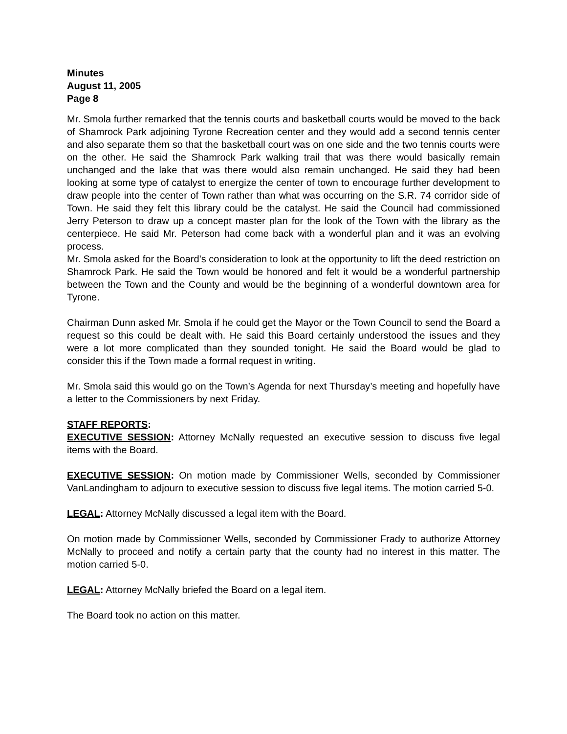Minutes
August 11, 2005
Page 8
Mr. Smola further remarked that the tennis courts and basketball courts would be moved to the back of Shamrock Park adjoining Tyrone Recreation center and they would add a second tennis center and also separate them so that the basketball court was on one side and the two tennis courts were on the other. He said the Shamrock Park walking trail that was there would basically remain unchanged and the lake that was there would also remain unchanged. He said they had been looking at some type of catalyst to energize the center of town to encourage further development to draw people into the center of Town rather than what was occurring on the S.R. 74 corridor side of Town. He said they felt this library could be the catalyst. He said the Council had commissioned Jerry Peterson to draw up a concept master plan for the look of the Town with the library as the centerpiece. He said Mr. Peterson had come back with a wonderful plan and it was an evolving process.
Mr. Smola asked for the Board’s consideration to look at the opportunity to lift the deed restriction on Shamrock Park. He said the Town would be honored and felt it would be a wonderful partnership between the Town and the County and would be the beginning of a wonderful downtown area for Tyrone.
Chairman Dunn asked Mr. Smola if he could get the Mayor or the Town Council to send the Board a request so this could be dealt with. He said this Board certainly understood the issues and they were a lot more complicated than they sounded tonight. He said the Board would be glad to consider this if the Town made a formal request in writing.
Mr. Smola said this would go on the Town’s Agenda for next Thursday’s meeting and hopefully have a letter to the Commissioners by next Friday.
STAFF REPORTS:
EXECUTIVE SESSION: Attorney McNally requested an executive session to discuss five legal items with the Board.
EXECUTIVE SESSION: On motion made by Commissioner Wells, seconded by Commissioner VanLandingham to adjourn to executive session to discuss five legal items. The motion carried 5-0.
LEGAL: Attorney McNally discussed a legal item with the Board.
On motion made by Commissioner Wells, seconded by Commissioner Frady to authorize Attorney McNally to proceed and notify a certain party that the county had no interest in this matter. The motion carried 5-0.
LEGAL: Attorney McNally briefed the Board on a legal item.
The Board took no action on this matter.